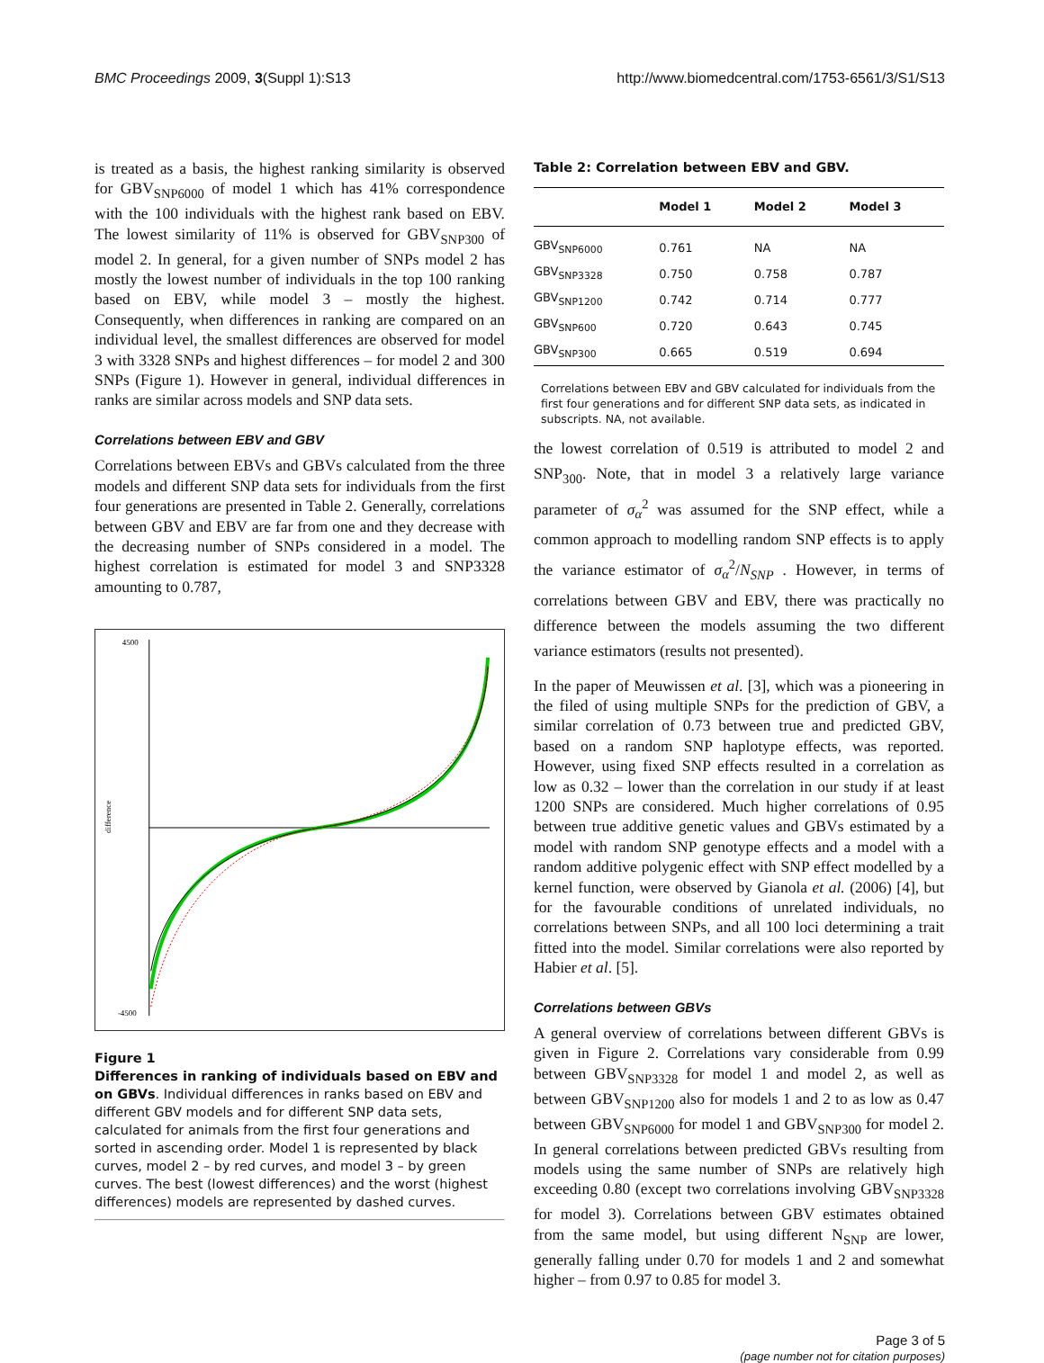BMC Proceedings 2009, 3(Suppl 1):S13 http://www.biomedcentral.com/1753-6561/3/S1/S13
is treated as a basis, the highest ranking similarity is observed for GBV<sub>SNP6000</sub> of model 1 which has 41% correspondence with the 100 individuals with the highest rank based on EBV. The lowest similarity of 11% is observed for GBV<sub>SNP300</sub> of model 2. In general, for a given number of SNPs model 2 has mostly the lowest number of individuals in the top 100 ranking based on EBV, while model 3 – mostly the highest. Consequently, when differences in ranking are compared on an individual level, the smallest differences are observed for model 3 with 3328 SNPs and highest differences – for model 2 and 300 SNPs (Figure 1). However in general, individual differences in ranks are similar across models and SNP data sets.
Correlations between EBV and GBV
Correlations between EBVs and GBVs calculated from the three models and different SNP data sets for individuals from the first four generations are presented in Table 2. Generally, correlations between GBV and EBV are far from one and they decrease with the decreasing number of SNPs considered in a model. The highest correlation is estimated for model 3 and SNP3328 amounting to 0.787,
difference
4500
-4500
Figure 1
Differences in ranking of individuals based on EBV and on GBVs. Individual differences in ranks based on EBV and different GBV models and for different SNP data sets, calculated for animals from the first four generations and sorted in ascending order. Model 1 is represented by black curves, model 2 – by red curves, and model 3 – by green curves. The best (lowest differences) and the worst (highest differences) models are represented by dashed curves.
Table 2: Correlation between EBV and GBV.
| | Model 1 | Model 2 | Model 3 |
| --- | --- | --- | --- |
| GBV<sub>SNP6000</sub> | 0.761 | NA | NA |
| GBV<sub>SNP3328</sub> | 0.750 | 0.758 | 0.787 |
| GBV<sub>SNP1200</sub> | 0.742 | 0.714 | 0.777 |
| GBV<sub>SNP600</sub> | 0.720 | 0.643 | 0.745 |
| GBV<sub>SNP300</sub> | 0.665 | 0.519 | 0.694 |
Correlations between EBV and GBV calculated for individuals from the first four generations and for different SNP data sets, as indicated in subscripts. NA, not available.
the lowest correlation of 0.519 is attributed to model 2 and SNP<sub>300</sub>. Note, that in model 3 a relatively large variance parameter of σ<sub>α</sub><sup>2</sup> was assumed for the SNP effect, while a common approach to modelling random SNP effects is to apply the variance estimator of σ<sub>α</sub><sup>2</sup>/N<sub>SNP</sub> . However, in terms of correlations between GBV and EBV, there was practically no difference between the models assuming the two different variance estimators (results not presented).
In the paper of Meuwissen et al. [3], which was a pioneering in the filed of using multiple SNPs for the prediction of GBV, a similar correlation of 0.73 between true and predicted GBV, based on a random SNP haplotype effects, was reported. However, using fixed SNP effects resulted in a correlation as low as 0.32 – lower than the correlation in our study if at least 1200 SNPs are considered. Much higher correlations of 0.95 between true additive genetic values and GBVs estimated by a model with random SNP genotype effects and a model with a random additive polygenic effect with SNP effect modelled by a kernel function, were observed by Gianola et al. (2006) [4], but for the favourable conditions of unrelated individuals, no correlations between SNPs, and all 100 loci determining a trait fitted into the model. Similar correlations were also reported by Habier et al. [5].
Correlations between GBVs
A general overview of correlations between different GBVs is given in Figure 2. Correlations vary considerable from 0.99 between GBV<sub>SNP3328</sub> for model 1 and model 2, as well as between GBV<sub>SNP1200</sub> also for models 1 and 2 to as low as 0.47 between GBV<sub>SNP6000</sub> for model 1 and GBV<sub>SNP300</sub> for model 2. In general correlations between predicted GBVs resulting from models using the same number of SNPs are relatively high exceeding 0.80 (except two correlations involving GBV<sub>SNP3328</sub> for model 3). Correlations between GBV estimates obtained from the same model, but using different N<sub>SNP</sub> are lower, generally falling under 0.70 for models 1 and 2 and somewhat higher – from 0.97 to 0.85 for model 3.
Page 3 of 5
(page number not for citation purposes)